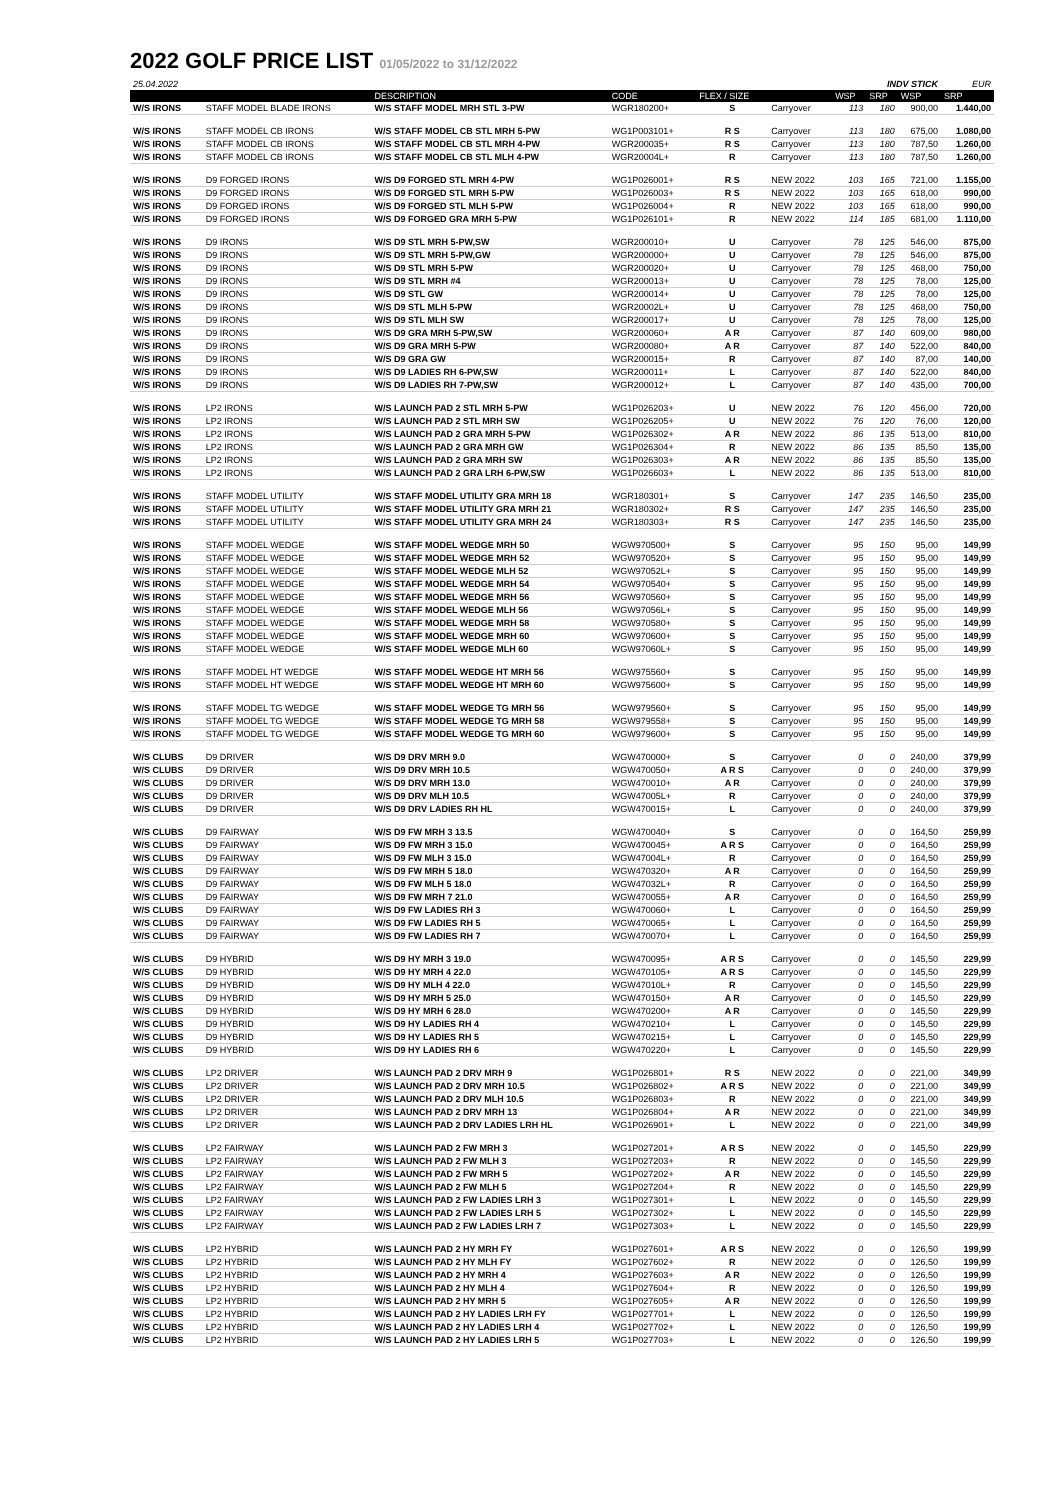2022 GOLF PRICE LIST 01/05/2022 to 31/12/2022
| 25.04.2022 | | | | | | | INDV STICK | | EUR |
| | | DESCRIPTION | CODE | FLEX / SIZE | | WSP | SRP | WSP | SRP |
| W/S IRONS | STAFF MODEL BLADE IRONS | W/S STAFF MODEL MRH STL 3-PW | WGR180200+ | S | Carryover | 113 | 180 | 900,00 | 1.440,00 |
| W/S IRONS | STAFF MODEL CB IRONS | W/S STAFF MODEL CB STL MRH 5-PW | WG1P003101+ | R S | Carryover | 113 | 180 | 675,00 | 1.080,00 |
| W/S IRONS | STAFF MODEL CB IRONS | W/S STAFF MODEL CB STL MRH 4-PW | WGR200035+ | R S | Carryover | 113 | 180 | 787,50 | 1.260,00 |
| W/S IRONS | STAFF MODEL CB IRONS | W/S STAFF MODEL CB STL MLH 4-PW | WGR20004L+ | R | Carryover | 113 | 180 | 787,50 | 1.260,00 |
| W/S IRONS | D9 FORGED IRONS | W/S D9 FORGED STL MRH 4-PW | WG1P026001+ | R S | NEW 2022 | 103 | 165 | 721,00 | 1.155,00 |
| W/S IRONS | D9 FORGED IRONS | W/S D9 FORGED STL MRH 5-PW | WG1P026003+ | R S | NEW 2022 | 103 | 165 | 618,00 | 990,00 |
| W/S IRONS | D9 FORGED IRONS | W/S D9 FORGED STL MLH 5-PW | WG1P026004+ | R | NEW 2022 | 103 | 165 | 618,00 | 990,00 |
| W/S IRONS | D9 FORGED IRONS | W/S D9 FORGED GRA MRH 5-PW | WG1P026101+ | R | NEW 2022 | 114 | 185 | 681,00 | 1.110,00 |
| W/S IRONS | D9 IRONS | W/S D9 STL MRH 5-PW,SW | WGR200010+ | U | Carryover | 78 | 125 | 546,00 | 875,00 |
| W/S IRONS | D9 IRONS | W/S D9 STL MRH 5-PW,GW | WGR200000+ | U | Carryover | 78 | 125 | 546,00 | 875,00 |
| W/S IRONS | D9 IRONS | W/S D9 STL MRH 5-PW | WGR200020+ | U | Carryover | 78 | 125 | 468,00 | 750,00 |
| W/S IRONS | D9 IRONS | W/S D9 STL MRH #4 | WGR200013+ | U | Carryover | 78 | 125 | 78,00 | 125,00 |
| W/S IRONS | D9 IRONS | W/S D9 STL GW | WGR200014+ | U | Carryover | 78 | 125 | 78,00 | 125,00 |
| W/S IRONS | D9 IRONS | W/S D9 STL MLH 5-PW | WGR20002L+ | U | Carryover | 78 | 125 | 468,00 | 750,00 |
| W/S IRONS | D9 IRONS | W/S D9 STL MLH SW | WGR200017+ | U | Carryover | 78 | 125 | 78,00 | 125,00 |
| W/S IRONS | D9 IRONS | W/S D9 GRA MRH 5-PW,SW | WGR200060+ | A R | Carryover | 87 | 140 | 609,00 | 980,00 |
| W/S IRONS | D9 IRONS | W/S D9 GRA MRH 5-PW | WGR200080+ | A R | Carryover | 87 | 140 | 522,00 | 840,00 |
| W/S IRONS | D9 IRONS | W/S D9 GRA GW | WGR200015+ | R | Carryover | 87 | 140 | 87,00 | 140,00 |
| W/S IRONS | D9 IRONS | W/S D9 LADIES RH 6-PW,SW | WGR200011+ | L | Carryover | 87 | 140 | 522,00 | 840,00 |
| W/S IRONS | D9 IRONS | W/S D9 LADIES RH 7-PW,SW | WGR200012+ | L | Carryover | 87 | 140 | 435,00 | 700,00 |
| W/S IRONS | LP2 IRONS | W/S LAUNCH PAD 2 STL MRH 5-PW | WG1P026203+ | U | NEW 2022 | 76 | 120 | 456,00 | 720,00 |
| W/S IRONS | LP2 IRONS | W/S LAUNCH PAD 2 STL MRH SW | WG1P026205+ | U | NEW 2022 | 76 | 120 | 76,00 | 120,00 |
| W/S IRONS | LP2 IRONS | W/S LAUNCH PAD 2 GRA MRH 5-PW | WG1P026302+ | A R | NEW 2022 | 86 | 135 | 513,00 | 810,00 |
| W/S IRONS | LP2 IRONS | W/S LAUNCH PAD 2 GRA MRH GW | WG1P026304+ | R | NEW 2022 | 86 | 135 | 85,50 | 135,00 |
| W/S IRONS | LP2 IRONS | W/S LAUNCH PAD 2 GRA MRH SW | WG1P026303+ | A R | NEW 2022 | 86 | 135 | 85,50 | 135,00 |
| W/S IRONS | LP2 IRONS | W/S LAUNCH PAD 2 GRA LRH 6-PW,SW | WG1P026603+ | L | NEW 2022 | 86 | 135 | 513,00 | 810,00 |
| W/S IRONS | STAFF MODEL UTILITY | W/S STAFF MODEL UTILITY GRA MRH 18 | WGR180301+ | S | Carryover | 147 | 235 | 146,50 | 235,00 |
| W/S IRONS | STAFF MODEL UTILITY | W/S STAFF MODEL UTILITY GRA MRH 21 | WGR180302+ | R S | Carryover | 147 | 235 | 146,50 | 235,00 |
| W/S IRONS | STAFF MODEL UTILITY | W/S STAFF MODEL UTILITY GRA MRH 24 | WGR180303+ | R S | Carryover | 147 | 235 | 146,50 | 235,00 |
| W/S IRONS | STAFF MODEL WEDGE | W/S STAFF MODEL WEDGE MRH 50 | WGW970500+ | S | Carryover | 95 | 150 | 95,00 | 149,99 |
| W/S IRONS | STAFF MODEL WEDGE | W/S STAFF MODEL WEDGE MRH 52 | WGW970520+ | S | Carryover | 95 | 150 | 95,00 | 149,99 |
| W/S IRONS | STAFF MODEL WEDGE | W/S STAFF MODEL WEDGE MLH 52 | WGW97052L+ | S | Carryover | 95 | 150 | 95,00 | 149,99 |
| W/S IRONS | STAFF MODEL WEDGE | W/S STAFF MODEL WEDGE MRH 54 | WGW970540+ | S | Carryover | 95 | 150 | 95,00 | 149,99 |
| W/S IRONS | STAFF MODEL WEDGE | W/S STAFF MODEL WEDGE MRH 56 | WGW970560+ | S | Carryover | 95 | 150 | 95,00 | 149,99 |
| W/S IRONS | STAFF MODEL WEDGE | W/S STAFF MODEL WEDGE MLH 56 | WGW97056L+ | S | Carryover | 95 | 150 | 95,00 | 149,99 |
| W/S IRONS | STAFF MODEL WEDGE | W/S STAFF MODEL WEDGE MRH 58 | WGW970580+ | S | Carryover | 95 | 150 | 95,00 | 149,99 |
| W/S IRONS | STAFF MODEL WEDGE | W/S STAFF MODEL WEDGE MRH 60 | WGW970600+ | S | Carryover | 95 | 150 | 95,00 | 149,99 |
| W/S IRONS | STAFF MODEL WEDGE | W/S STAFF MODEL WEDGE MLH 60 | WGW97060L+ | S | Carryover | 95 | 150 | 95,00 | 149,99 |
| W/S IRONS | STAFF MODEL HT WEDGE | W/S STAFF MODEL WEDGE HT MRH 56 | WGW975560+ | S | Carryover | 95 | 150 | 95,00 | 149,99 |
| W/S IRONS | STAFF MODEL HT WEDGE | W/S STAFF MODEL WEDGE HT MRH 60 | WGW975600+ | S | Carryover | 95 | 150 | 95,00 | 149,99 |
| W/S IRONS | STAFF MODEL TG WEDGE | W/S STAFF MODEL WEDGE TG MRH 56 | WGW979560+ | S | Carryover | 95 | 150 | 95,00 | 149,99 |
| W/S IRONS | STAFF MODEL TG WEDGE | W/S STAFF MODEL WEDGE TG MRH 58 | WGW979558+ | S | Carryover | 95 | 150 | 95,00 | 149,99 |
| W/S IRONS | STAFF MODEL TG WEDGE | W/S STAFF MODEL WEDGE TG MRH 60 | WGW979600+ | S | Carryover | 95 | 150 | 95,00 | 149,99 |
| W/S CLUBS | D9 DRIVER | W/S D9 DRV MRH 9.0 | WGW470000+ | S | Carryover | 0 | 0 | 240,00 | 379,99 |
| W/S CLUBS | D9 DRIVER | W/S D9 DRV MRH 10.5 | WGW470050+ | A R S | Carryover | 0 | 0 | 240,00 | 379,99 |
| W/S CLUBS | D9 DRIVER | W/S D9 DRV MRH 13.0 | WGW470010+ | A R | Carryover | 0 | 0 | 240,00 | 379,99 |
| W/S CLUBS | D9 DRIVER | W/S D9 DRV MLH 10.5 | WGW47005L+ | R | Carryover | 0 | 0 | 240,00 | 379,99 |
| W/S CLUBS | D9 DRIVER | W/S D9 DRV LADIES RH HL | WGW470015+ | L | Carryover | 0 | 0 | 240,00 | 379,99 |
| W/S CLUBS | D9 FAIRWAY | W/S D9 FW MRH 3 13.5 | WGW470040+ | S | Carryover | 0 | 0 | 164,50 | 259,99 |
| W/S CLUBS | D9 FAIRWAY | W/S D9 FW MRH 3 15.0 | WGW470045+ | A R S | Carryover | 0 | 0 | 164,50 | 259,99 |
| W/S CLUBS | D9 FAIRWAY | W/S D9 FW MLH 3 15.0 | WGW47004L+ | R | Carryover | 0 | 0 | 164,50 | 259,99 |
| W/S CLUBS | D9 FAIRWAY | W/S D9 FW MRH 5 18.0 | WGW470320+ | A R | Carryover | 0 | 0 | 164,50 | 259,99 |
| W/S CLUBS | D9 FAIRWAY | W/S D9 FW MLH 5 18.0 | WGW47032L+ | R | Carryover | 0 | 0 | 164,50 | 259,99 |
| W/S CLUBS | D9 FAIRWAY | W/S D9 FW MRH 7 21.0 | WGW470055+ | A R | Carryover | 0 | 0 | 164,50 | 259,99 |
| W/S CLUBS | D9 FAIRWAY | W/S D9 FW LADIES RH 3 | WGW470060+ | L | Carryover | 0 | 0 | 164,50 | 259,99 |
| W/S CLUBS | D9 FAIRWAY | W/S D9 FW LADIES RH 5 | WGW470065+ | L | Carryover | 0 | 0 | 164,50 | 259,99 |
| W/S CLUBS | D9 FAIRWAY | W/S D9 FW LADIES RH 7 | WGW470070+ | L | Carryover | 0 | 0 | 164,50 | 259,99 |
| W/S CLUBS | D9 HYBRID | W/S D9 HY MRH 3 19.0 | WGW470095+ | A R S | Carryover | 0 | 0 | 145,50 | 229,99 |
| W/S CLUBS | D9 HYBRID | W/S D9 HY MRH 4 22.0 | WGW470105+ | A R S | Carryover | 0 | 0 | 145,50 | 229,99 |
| W/S CLUBS | D9 HYBRID | W/S D9 HY MLH 4 22.0 | WGW47010L+ | R | Carryover | 0 | 0 | 145,50 | 229,99 |
| W/S CLUBS | D9 HYBRID | W/S D9 HY MRH 5 25.0 | WGW470150+ | A R | Carryover | 0 | 0 | 145,50 | 229,99 |
| W/S CLUBS | D9 HYBRID | W/S D9 HY MRH 6 28.0 | WGW470200+ | A R | Carryover | 0 | 0 | 145,50 | 229,99 |
| W/S CLUBS | D9 HYBRID | W/S D9 HY LADIES RH 4 | WGW470210+ | L | Carryover | 0 | 0 | 145,50 | 229,99 |
| W/S CLUBS | D9 HYBRID | W/S D9 HY LADIES RH 5 | WGW470215+ | L | Carryover | 0 | 0 | 145,50 | 229,99 |
| W/S CLUBS | D9 HYBRID | W/S D9 HY LADIES RH 6 | WGW470220+ | L | Carryover | 0 | 0 | 145,50 | 229,99 |
| W/S CLUBS | LP2 DRIVER | W/S LAUNCH PAD 2 DRV MRH 9 | WG1P026801+ | R S | NEW 2022 | 0 | 0 | 221,00 | 349,99 |
| W/S CLUBS | LP2 DRIVER | W/S LAUNCH PAD 2 DRV MRH 10.5 | WG1P026802+ | A R S | NEW 2022 | 0 | 0 | 221,00 | 349,99 |
| W/S CLUBS | LP2 DRIVER | W/S LAUNCH PAD 2 DRV MLH 10.5 | WG1P026803+ | R | NEW 2022 | 0 | 0 | 221,00 | 349,99 |
| W/S CLUBS | LP2 DRIVER | W/S LAUNCH PAD 2 DRV MRH 13 | WG1P026804+ | A R | NEW 2022 | 0 | 0 | 221,00 | 349,99 |
| W/S CLUBS | LP2 DRIVER | W/S LAUNCH PAD 2 DRV LADIES LRH HL | WG1P026901+ | L | NEW 2022 | 0 | 0 | 221,00 | 349,99 |
| W/S CLUBS | LP2 FAIRWAY | W/S LAUNCH PAD 2 FW MRH 3 | WG1P027201+ | A R S | NEW 2022 | 0 | 0 | 145,50 | 229,99 |
| W/S CLUBS | LP2 FAIRWAY | W/S LAUNCH PAD 2 FW MLH 3 | WG1P027203+ | R | NEW 2022 | 0 | 0 | 145,50 | 229,99 |
| W/S CLUBS | LP2 FAIRWAY | W/S LAUNCH PAD 2 FW MRH 5 | WG1P027202+ | A R | NEW 2022 | 0 | 0 | 145,50 | 229,99 |
| W/S CLUBS | LP2 FAIRWAY | W/S LAUNCH PAD 2 FW MLH 5 | WG1P027204+ | R | NEW 2022 | 0 | 0 | 145,50 | 229,99 |
| W/S CLUBS | LP2 FAIRWAY | W/S LAUNCH PAD 2 FW LADIES LRH 3 | WG1P027301+ | L | NEW 2022 | 0 | 0 | 145,50 | 229,99 |
| W/S CLUBS | LP2 FAIRWAY | W/S LAUNCH PAD 2 FW LADIES LRH 5 | WG1P027302+ | L | NEW 2022 | 0 | 0 | 145,50 | 229,99 |
| W/S CLUBS | LP2 FAIRWAY | W/S LAUNCH PAD 2 FW LADIES LRH 7 | WG1P027303+ | L | NEW 2022 | 0 | 0 | 145,50 | 229,99 |
| W/S CLUBS | LP2 HYBRID | W/S LAUNCH PAD 2 HY MRH FY | WG1P027601+ | A R S | NEW 2022 | 0 | 0 | 126,50 | 199,99 |
| W/S CLUBS | LP2 HYBRID | W/S LAUNCH PAD 2 HY MLH FY | WG1P027602+ | R | NEW 2022 | 0 | 0 | 126,50 | 199,99 |
| W/S CLUBS | LP2 HYBRID | W/S LAUNCH PAD 2 HY MRH 4 | WG1P027603+ | A R | NEW 2022 | 0 | 0 | 126,50 | 199,99 |
| W/S CLUBS | LP2 HYBRID | W/S LAUNCH PAD 2 HY MLH 4 | WG1P027604+ | R | NEW 2022 | 0 | 0 | 126,50 | 199,99 |
| W/S CLUBS | LP2 HYBRID | W/S LAUNCH PAD 2 HY MRH 5 | WG1P027605+ | A R | NEW 2022 | 0 | 0 | 126,50 | 199,99 |
| W/S CLUBS | LP2 HYBRID | W/S LAUNCH PAD 2 HY LADIES LRH FY | WG1P027701+ | L | NEW 2022 | 0 | 0 | 126,50 | 199,99 |
| W/S CLUBS | LP2 HYBRID | W/S LAUNCH PAD 2 HY LADIES LRH 4 | WG1P027702+ | L | NEW 2022 | 0 | 0 | 126,50 | 199,99 |
| W/S CLUBS | LP2 HYBRID | W/S LAUNCH PAD 2 HY LADIES LRH 5 | WG1P027703+ | L | NEW 2022 | 0 | 0 | 126,50 | 199,99 |